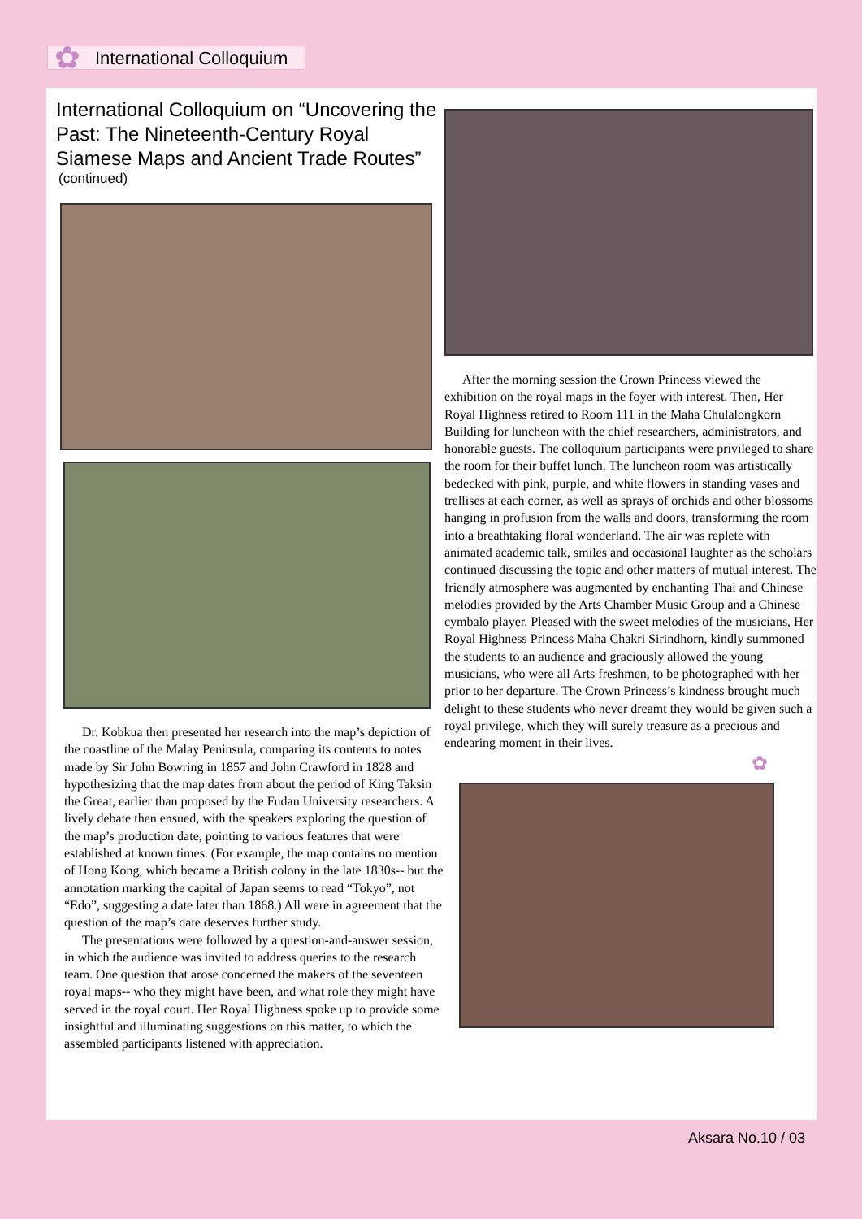✿ International Colloquium
International Colloquium on “Uncovering the Past: The Nineteenth-Century Royal Siamese Maps and Ancient Trade Routes”
(continued)
Dr. Kobkua then presented her research into the map’s depiction of the coastline of the Malay Peninsula, comparing its contents to notes made by Sir John Bowring in 1857 and John Crawford in 1828 and hypothesizing that the map dates from about the period of King Taksin the Great, earlier than proposed by the Fudan University researchers. A lively debate then ensued, with the speakers exploring the question of the map’s production date, pointing to various features that were established at known times. (For example, the map contains no mention of Hong Kong, which became a British colony in the late 1830s-- but the annotation marking the capital of Japan seems to read “Tokyo”, not “Edo”, suggesting a date later than 1868.) All were in agreement that the question of the map’s date deserves further study.
The presentations were followed by a question-and-answer session, in which the audience was invited to address queries to the research team. One question that arose concerned the makers of the seventeen royal maps-- who they might have been, and what role they might have served in the royal court. Her Royal Highness spoke up to provide some insightful and illuminating suggestions on this matter, to which the assembled participants listened with appreciation.
After the morning session the Crown Princess viewed the exhibition on the royal maps in the foyer with interest. Then, Her Royal Highness retired to Room 111 in the Maha Chulalongkorn Building for luncheon with the chief researchers, administrators, and honorable guests. The colloquium participants were privileged to share the room for their buffet lunch. The luncheon room was artistically bedecked with pink, purple, and white flowers in standing vases and trellises at each corner, as well as sprays of orchids and other blossoms hanging in profusion from the walls and doors, transforming the room into a breathtaking floral wonderland. The air was replete with animated academic talk, smiles and occasional laughter as the scholars continued discussing the topic and other matters of mutual interest. The friendly atmosphere was augmented by enchanting Thai and Chinese melodies provided by the Arts Chamber Music Group and a Chinese cymbalo player. Pleased with the sweet melodies of the musicians, Her Royal Highness Princess Maha Chakri Sirindhorn, kindly summoned the students to an audience and graciously allowed the young musicians, who were all Arts freshmen, to be photographed with her prior to her departure. The Crown Princess’s kindness brought much delight to these students who never dreamt they would be given such a royal privilege, which they will surely treasure as a precious and endearing moment in their lives.
✿
Aksara No.10 / 03